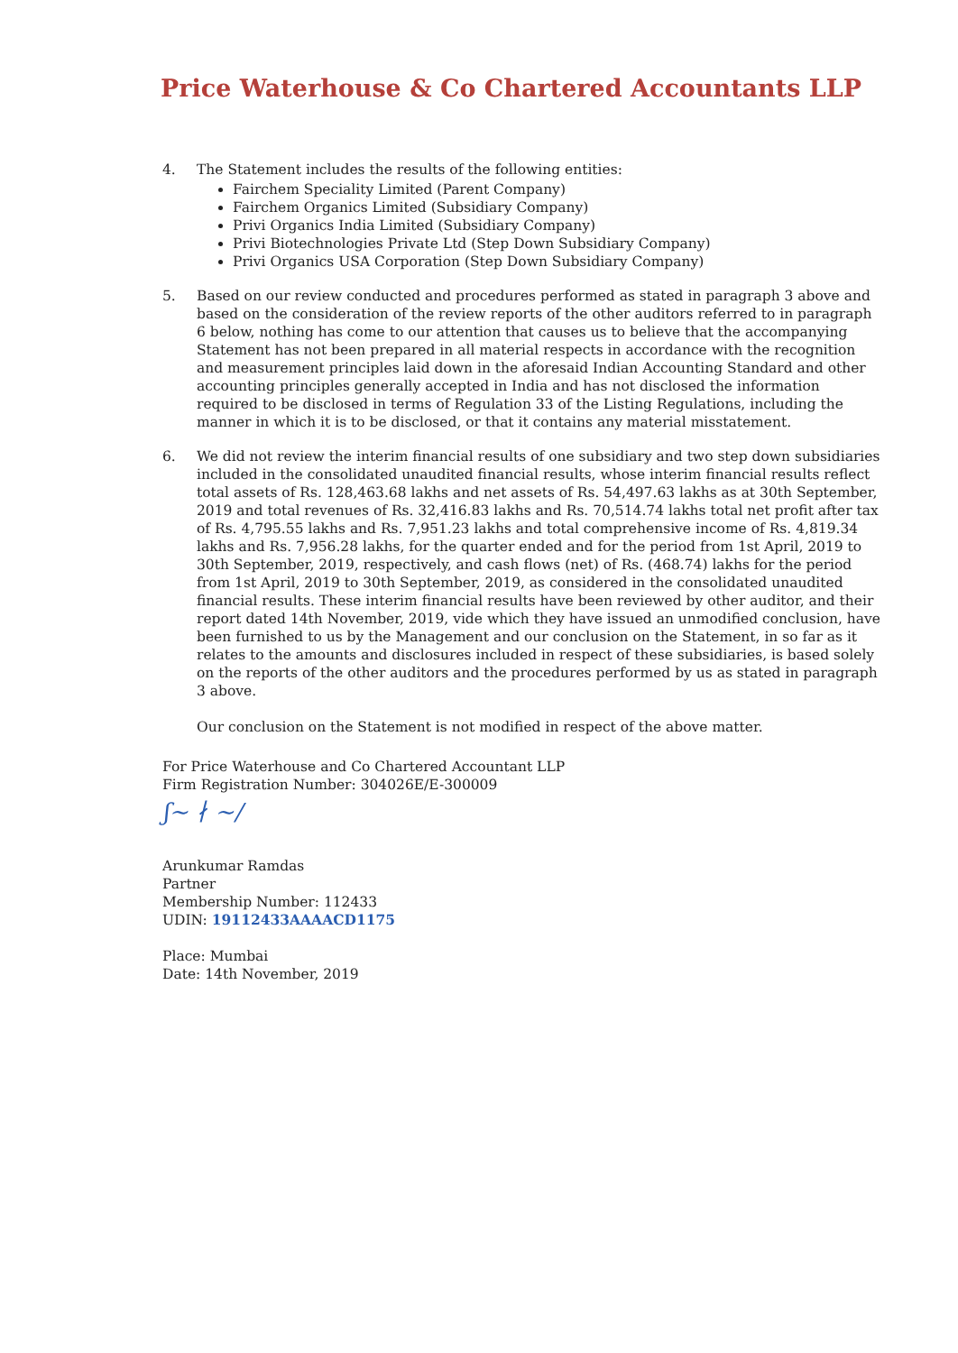Price Waterhouse & Co Chartered Accountants LLP
4. The Statement includes the results of the following entities:
Fairchem Speciality Limited (Parent Company)
Fairchem Organics Limited (Subsidiary Company)
Privi Organics India Limited (Subsidiary Company)
Privi Biotechnologies Private Ltd (Step Down Subsidiary Company)
Privi Organics USA Corporation (Step Down Subsidiary Company)
5. Based on our review conducted and procedures performed as stated in paragraph 3 above and based on the consideration of the review reports of the other auditors referred to in paragraph 6 below, nothing has come to our attention that causes us to believe that the accompanying Statement has not been prepared in all material respects in accordance with the recognition and measurement principles laid down in the aforesaid Indian Accounting Standard and other accounting principles generally accepted in India and has not disclosed the information required to be disclosed in terms of Regulation 33 of the Listing Regulations, including the manner in which it is to be disclosed, or that it contains any material misstatement.
6. We did not review the interim financial results of one subsidiary and two step down subsidiaries included in the consolidated unaudited financial results, whose interim financial results reflect total assets of Rs. 128,463.68 lakhs and net assets of Rs. 54,497.63 lakhs as at 30th September, 2019 and total revenues of Rs. 32,416.83 lakhs and Rs. 70,514.74 lakhs total net profit after tax of Rs. 4,795.55 lakhs and Rs. 7,951.23 lakhs and total comprehensive income of Rs. 4,819.34 lakhs and Rs. 7,956.28 lakhs, for the quarter ended and for the period from 1st April, 2019 to 30th September, 2019, respectively, and cash flows (net) of Rs. (468.74) lakhs for the period from 1st April, 2019 to 30th September, 2019, as considered in the consolidated unaudited financial results. These interim financial results have been reviewed by other auditor, and their report dated 14th November, 2019, vide which they have issued an unmodified conclusion, have been furnished to us by the Management and our conclusion on the Statement, in so far as it relates to the amounts and disclosures included in respect of these subsidiaries, is based solely on the reports of the other auditors and the procedures performed by us as stated in paragraph 3 above.
Our conclusion on the Statement is not modified in respect of the above matter.
For Price Waterhouse and Co Chartered Accountant LLP
Firm Registration Number: 304026E/E-300009
ʃ~ ∤ ~/
Arunkumar Ramdas
Partner
Membership Number: 112433
UDIN: 19112433AAAACD1175
Place: Mumbai
Date: 14th November, 2019